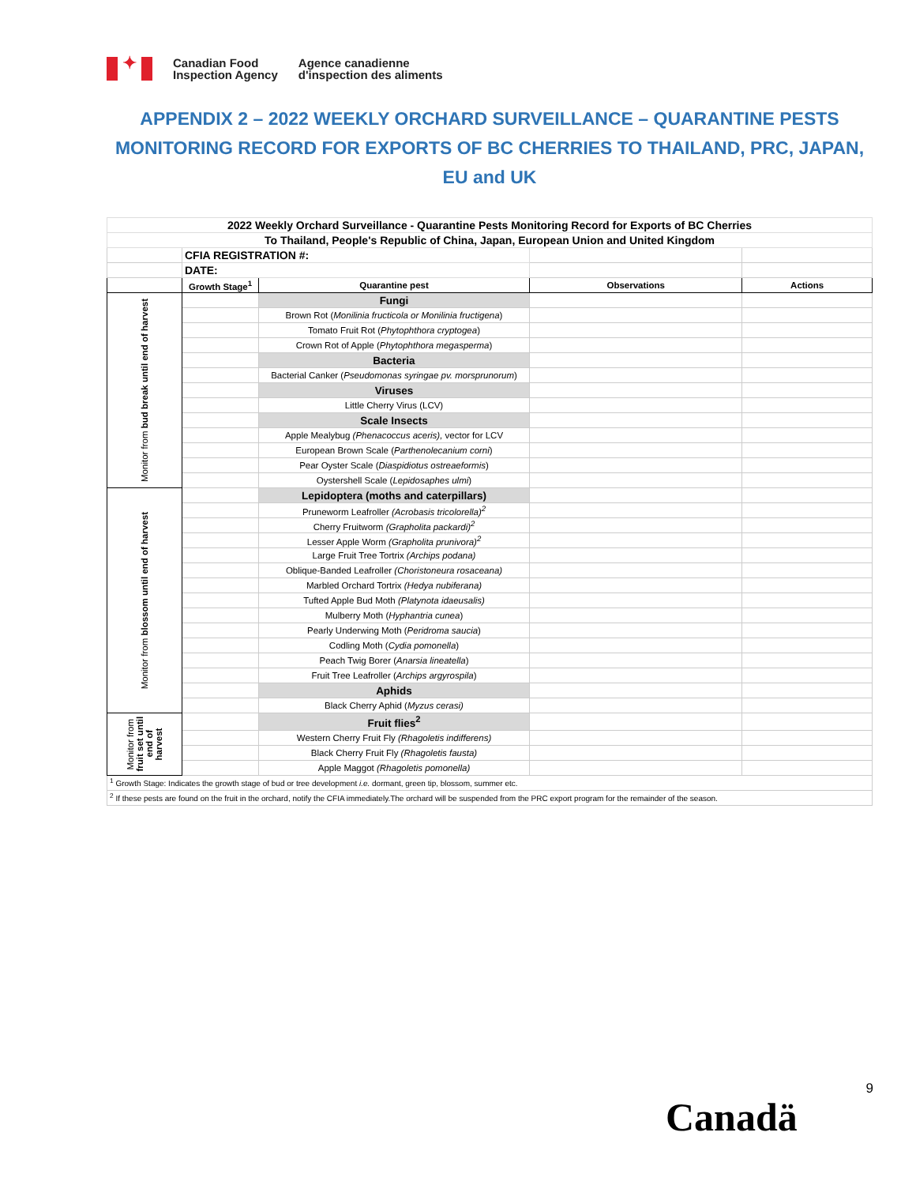✦
Canadian Food
Inspection Agency
Agence canadienne
d'inspection des aliments
APPENDIX 2 – 2022 WEEKLY ORCHARD SURVEILLANCE – QUARANTINE PESTS MONITORING RECORD FOR EXPORTS OF BC CHERRIES TO THAILAND, PRC, JAPAN, EU and UK
| 2022 Weekly Orchard Surveillance - Quarantine Pests Monitoring Record for Exports of BC Cherries | | | | |
| To Thailand, People's Republic of China, Japan, European Union and United Kingdom | | | | |
| | CFIA REGISTRATION #: | | | |
| | DATE: | | | |
| | Growth Stage<sup>1</sup> | Quarantine pest | Observations | Actions |
| Monitor from bud break until end of harvest | | Fungi | | |
| | | Brown Rot ( Monilinia fructicola or Monilinia fructigena ) | | |
| | | Tomato Fruit Rot ( Phytophthora cryptogea ) | | |
| | | Crown Rot of Apple ( Phytophthora megasperma ) | | |
| | | Bacteria | | |
| | | Bacterial Canker ( Pseudomonas syringae pv. morsprunorum ) | | |
| | | Viruses | | |
| | | Little Cherry Virus (LCV) | | |
| | | Scale Insects | | |
| | | Apple Mealybug (Phenacoccus aceris), vector for LCV | | |
| | | European Brown Scale ( Parthenolecanium corni ) | | |
| | | Pear Oyster Scale ( Diaspidiotus ostreaeformis ) | | |
| | | Oystershell Scale ( Lepidosaphes ulmi ) | | |
| Monitor from blossom until end of harvest | | Lepidoptera (moths and caterpillars) | | |
| | | Pruneworm Leafroller (Acrobasis tricolorella)<sup>2</sup> | | |
| | | Cherry Fruitworm (Grapholita packardi)<sup>2</sup> | | |
| | | Lesser Apple Worm (Grapholita prunivora)<sup>2</sup> | | |
| | | Large Fruit Tree Tortrix (Archips podana) | | |
| | | Oblique-Banded Leafroller (Choristoneura rosaceana) | | |
| | | Marbled Orchard Tortrix (Hedya nubiferana) | | |
| | | Tufted Apple Bud Moth (Platynota idaeusalis) | | |
| | | Mulberry Moth ( Hyphantria cunea ) | | |
| | | Pearly Underwing Moth ( Peridroma saucia ) | | |
| | | Codling Moth ( Cydia pomonella ) | | |
| | | Peach Twig Borer ( Anarsia lineatella ) | | |
| | | Fruit Tree Leafroller ( Archips argyrospila ) | | |
| | | Aphids | | |
| | | Black Cherry Aphid ( Myzus cerasi) | | |
| Monitor from fruit set until end of harvest | | Fruit flies<sup>2</sup> | | |
| | | Western Cherry Fruit Fly (Rhagoletis indifferens) | | |
| | | Black Cherry Fruit Fly (Rhagoletis fausta) | | |
| | | Apple Maggot (Rhagoletis pomonella) | | |
| <sup>1</sup> Growth Stage: Indicates the growth stage of bud or tree development i.e. dormant, green tip, blossom, summer etc. | | | | |
| <sup>2</sup> If these pests are found on the fruit in the orchard, notify the CFIA immediately.The orchard will be suspended from the PRC export program for the remainder of the season. | | | | |
9
Canadä